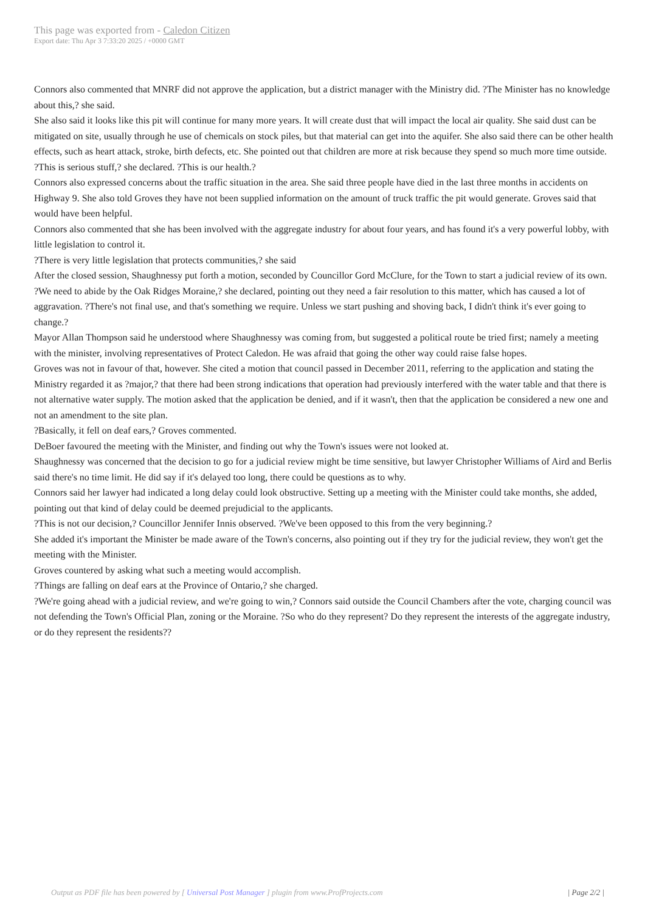This page was exported from - Caledon Citizen
Export date: Thu Apr 3 7:33:20 2025 / +0000 GMT
Connors also commented that MNRF did not approve the application, but a district manager with the Ministry did. ?The Minister has no knowledge about this,? she said.
She also said it looks like this pit will continue for many more years. It will create dust that will impact the local air quality. She said dust can be mitigated on site, usually through he use of chemicals on stock piles, but that material can get into the aquifer. She also said there can be other health effects, such as heart attack, stroke, birth defects, etc. She pointed out that children are more at risk because they spend so much more time outside.
?This is serious stuff,? she declared. ?This is our health.?
Connors also expressed concerns about the traffic situation in the area. She said three people have died in the last three months in accidents on Highway 9. She also told Groves they have not been supplied information on the amount of truck traffic the pit would generate. Groves said that would have been helpful.
Connors also commented that she has been involved with the aggregate industry for about four years, and has found it's a very powerful lobby, with little legislation to control it.
?There is very little legislation that protects communities,? she said
After the closed session, Shaughnessy put forth a motion, seconded by Councillor Gord McClure, for the Town to start a judicial review of its own.
?We need to abide by the Oak Ridges Moraine,? she declared, pointing out they need a fair resolution to this matter, which has caused a lot of aggravation. ?There's not final use, and that's something we require. Unless we start pushing and shoving back, I didn't think it's ever going to change.?
Mayor Allan Thompson said he understood where Shaughnessy was coming from, but suggested a political route be tried first; namely a meeting with the minister, involving representatives of Protect Caledon. He was afraid that going the other way could raise false hopes.
Groves was not in favour of that, however. She cited a motion that council passed in December 2011, referring to the application and stating the Ministry regarded it as ?major,? that there had been strong indications that operation had previously interfered with the water table and that there is not alternative water supply. The motion asked that the application be denied, and if it wasn't, then that the application be considered a new one and not an amendment to the site plan.
?Basically, it fell on deaf ears,? Groves commented.
DeBoer favoured the meeting with the Minister, and finding out why the Town's issues were not looked at.
Shaughnessy was concerned that the decision to go for a judicial review might be time sensitive, but lawyer Christopher Williams of Aird and Berlis said there's no time limit. He did say if it's delayed too long, there could be questions as to why.
Connors said her lawyer had indicated a long delay could look obstructive. Setting up a meeting with the Minister could take months, she added, pointing out that kind of delay could be deemed prejudicial to the applicants.
?This is not our decision,? Councillor Jennifer Innis observed. ?We've been opposed to this from the very beginning.?
She added it's important the Minister be made aware of the Town's concerns, also pointing out if they try for the judicial review, they won't get the meeting with the Minister.
Groves countered by asking what such a meeting would accomplish.
?Things are falling on deaf ears at the Province of Ontario,? she charged.
?We're going ahead with a judicial review, and we're going to win,? Connors said outside the Council Chambers after the vote, charging council was not defending the Town's Official Plan, zoning or the Moraine. ?So who do they represent? Do they represent the interests of the aggregate industry, or do they represent the residents??
Output as PDF file has been powered by [ Universal Post Manager ] plugin from www.ProfProjects.com | Page 2/2 |